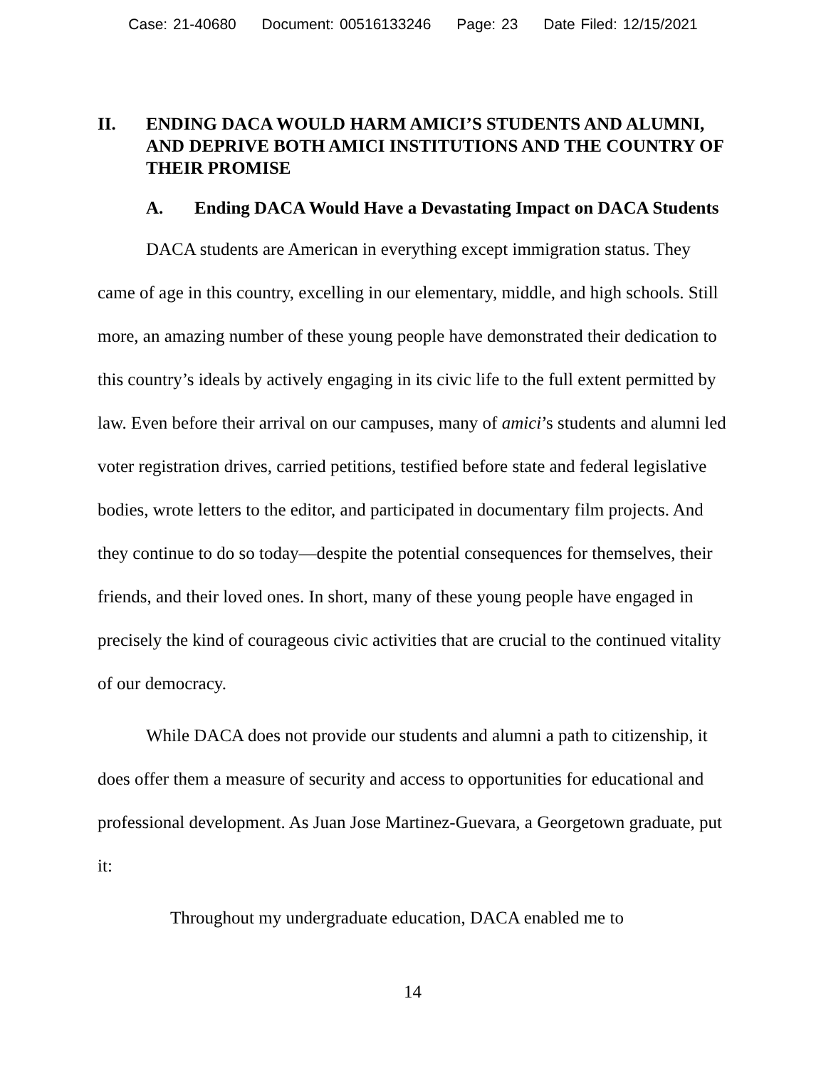Case: 21-40680 Document: 00516133246 Page: 23 Date Filed: 12/15/2021
II. ENDING DACA WOULD HARM AMICI’S STUDENTS AND ALUMNI, AND DEPRIVE BOTH AMICI INSTITUTIONS AND THE COUNTRY OF THEIR PROMISE
A. Ending DACA Would Have a Devastating Impact on DACA Students
DACA students are American in everything except immigration status. They came of age in this country, excelling in our elementary, middle, and high schools. Still more, an amazing number of these young people have demonstrated their dedication to this country’s ideals by actively engaging in its civic life to the full extent permitted by law. Even before their arrival on our campuses, many of amici’s students and alumni led voter registration drives, carried petitions, testified before state and federal legislative bodies, wrote letters to the editor, and participated in documentary film projects. And they continue to do so today—despite the potential consequences for themselves, their friends, and their loved ones. In short, many of these young people have engaged in precisely the kind of courageous civic activities that are crucial to the continued vitality of our democracy.
While DACA does not provide our students and alumni a path to citizenship, it does offer them a measure of security and access to opportunities for educational and professional development. As Juan Jose Martinez-Guevara, a Georgetown graduate, put it:
Throughout my undergraduate education, DACA enabled me to
14